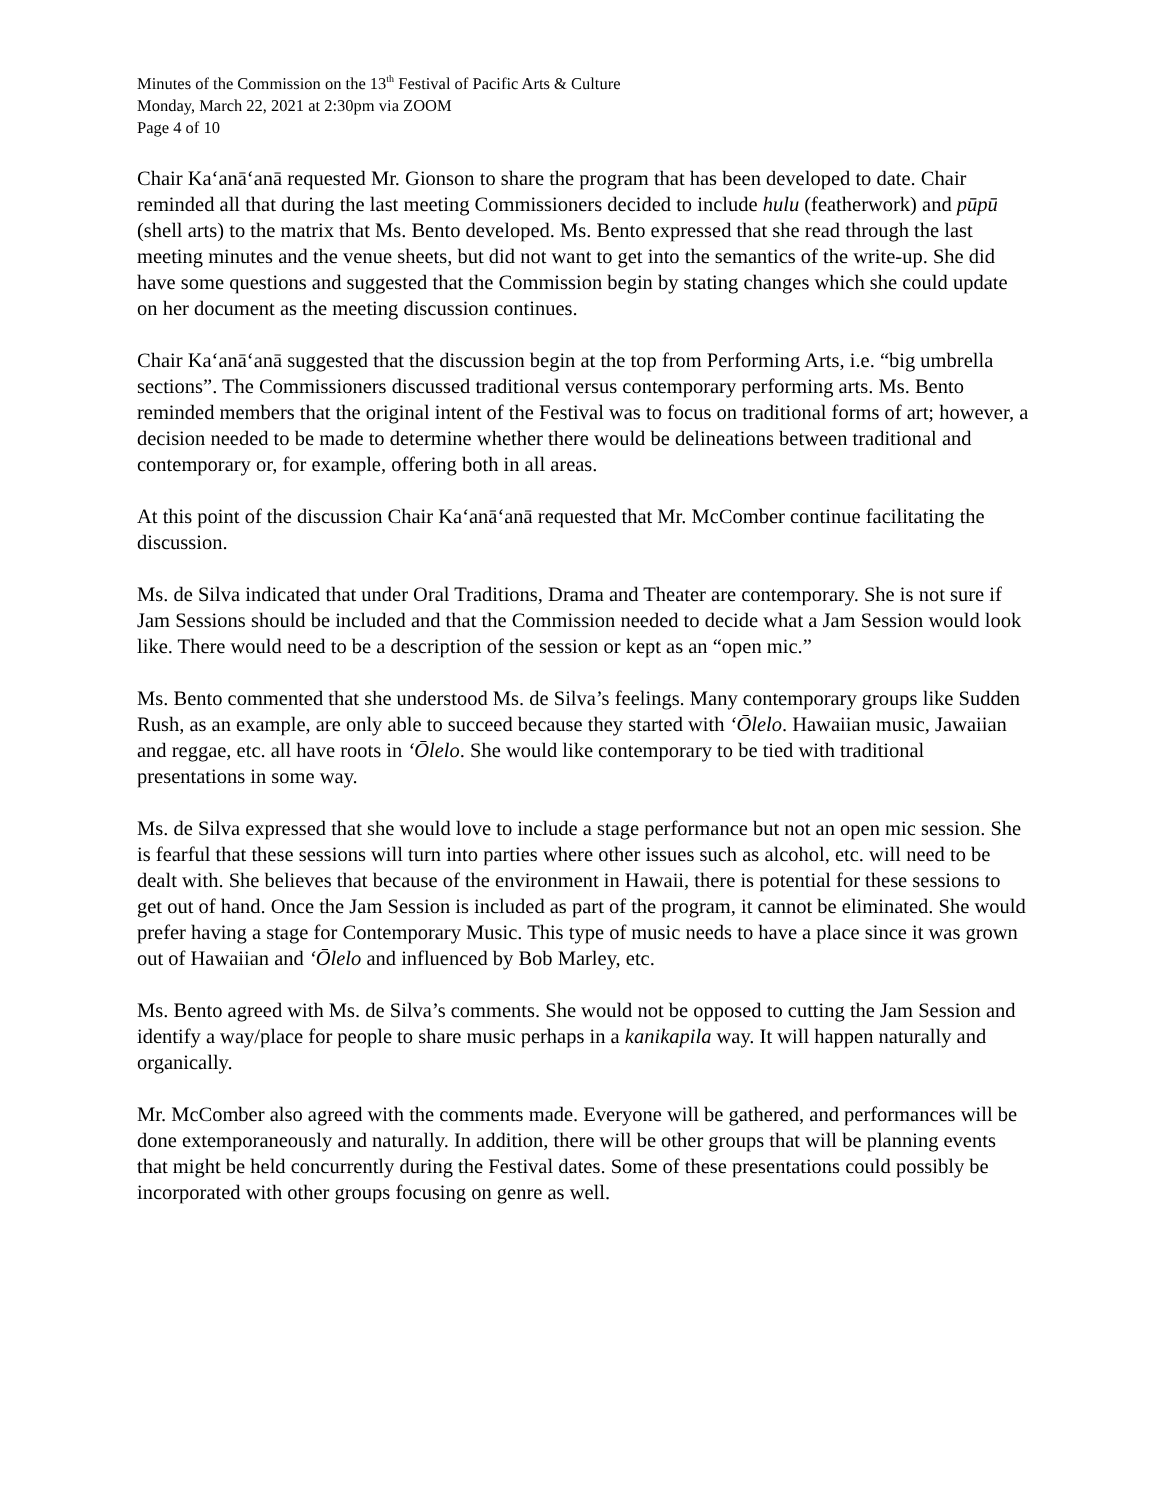Minutes of the Commission on the 13<sup>th</sup> Festival of Pacific Arts & Culture
Monday, March 22, 2021 at 2:30pm via ZOOM
Page 4 of 10
Chair Kaʻanāʻanā requested Mr. Gionson to share the program that has been developed to date. Chair reminded all that during the last meeting Commissioners decided to include hulu (featherwork) and pūpū (shell arts) to the matrix that Ms. Bento developed. Ms. Bento expressed that she read through the last meeting minutes and the venue sheets, but did not want to get into the semantics of the write-up. She did have some questions and suggested that the Commission begin by stating changes which she could update on her document as the meeting discussion continues.
Chair Kaʻanāʻanā suggested that the discussion begin at the top from Performing Arts, i.e. “big umbrella sections”. The Commissioners discussed traditional versus contemporary performing arts. Ms. Bento reminded members that the original intent of the Festival was to focus on traditional forms of art; however, a decision needed to be made to determine whether there would be delineations between traditional and contemporary or, for example, offering both in all areas.
At this point of the discussion Chair Kaʻanāʻanā requested that Mr. McComber continue facilitating the discussion.
Ms. de Silva indicated that under Oral Traditions, Drama and Theater are contemporary. She is not sure if Jam Sessions should be included and that the Commission needed to decide what a Jam Session would look like. There would need to be a description of the session or kept as an “open mic.”
Ms. Bento commented that she understood Ms. de Silva’s feelings. Many contemporary groups like Sudden Rush, as an example, are only able to succeed because they started with ʻŌlelo. Hawaiian music, Jawaiian and reggae, etc. all have roots in ʻŌlelo. She would like contemporary to be tied with traditional presentations in some way.
Ms. de Silva expressed that she would love to include a stage performance but not an open mic session. She is fearful that these sessions will turn into parties where other issues such as alcohol, etc. will need to be dealt with. She believes that because of the environment in Hawaii, there is potential for these sessions to get out of hand. Once the Jam Session is included as part of the program, it cannot be eliminated. She would prefer having a stage for Contemporary Music. This type of music needs to have a place since it was grown out of Hawaiian and ʻŌlelo and influenced by Bob Marley, etc.
Ms. Bento agreed with Ms. de Silva’s comments. She would not be opposed to cutting the Jam Session and identify a way/place for people to share music perhaps in a kanikapila way. It will happen naturally and organically.
Mr. McComber also agreed with the comments made. Everyone will be gathered, and performances will be done extemporaneously and naturally. In addition, there will be other groups that will be planning events that might be held concurrently during the Festival dates. Some of these presentations could possibly be incorporated with other groups focusing on genre as well.